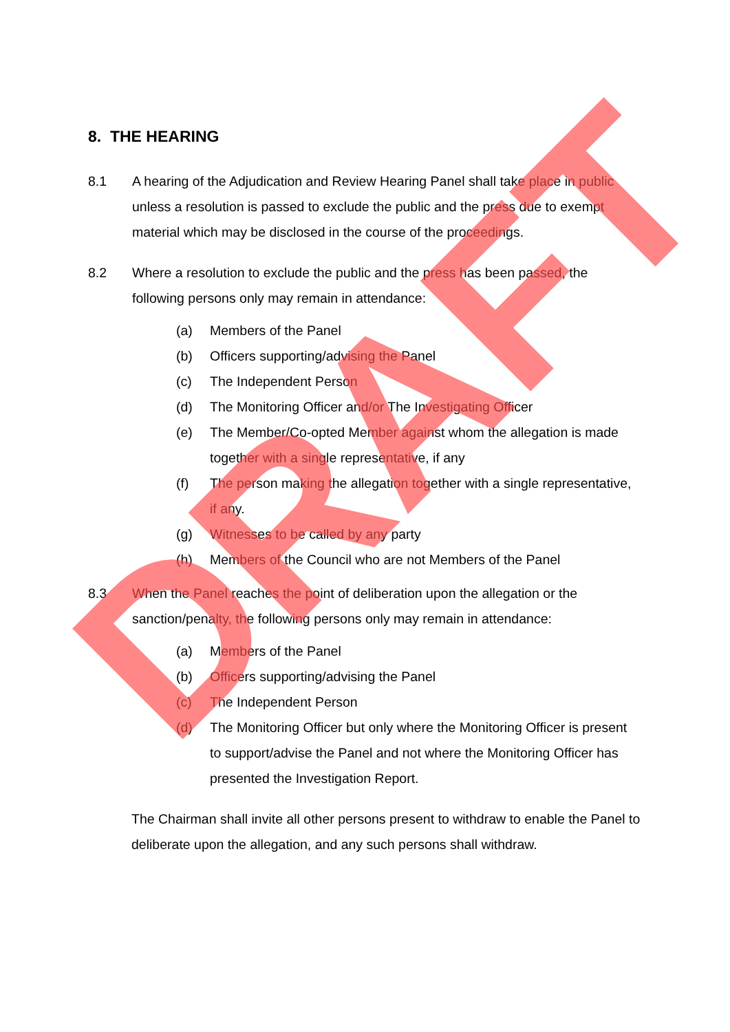8. THE HEARING
8.1 A hearing of the Adjudication and Review Hearing Panel shall take place in public unless a resolution is passed to exclude the public and the press due to exempt material which may be disclosed in the course of the proceedings.
8.2 Where a resolution to exclude the public and the press has been passed, the following persons only may remain in attendance:
(a) Members of the Panel
(b) Officers supporting/advising the Panel
(c) The Independent Person
(d) The Monitoring Officer and/or The Investigating Officer
(e) The Member/Co-opted Member against whom the allegation is made together with a single representative, if any
(f) The person making the allegation together with a single representative, if any.
(g) Witnesses to be called by any party
(h) Members of the Council who are not Members of the Panel
8.3 When the Panel reaches the point of deliberation upon the allegation or the sanction/penalty, the following persons only may remain in attendance:
(a) Members of the Panel
(b) Officers supporting/advising the Panel
(c) The Independent Person
(d) The Monitoring Officer but only where the Monitoring Officer is present to support/advise the Panel and not where the Monitoring Officer has presented the Investigation Report.
The Chairman shall invite all other persons present to withdraw to enable the Panel to deliberate upon the allegation, and any such persons shall withdraw.
DRAFT